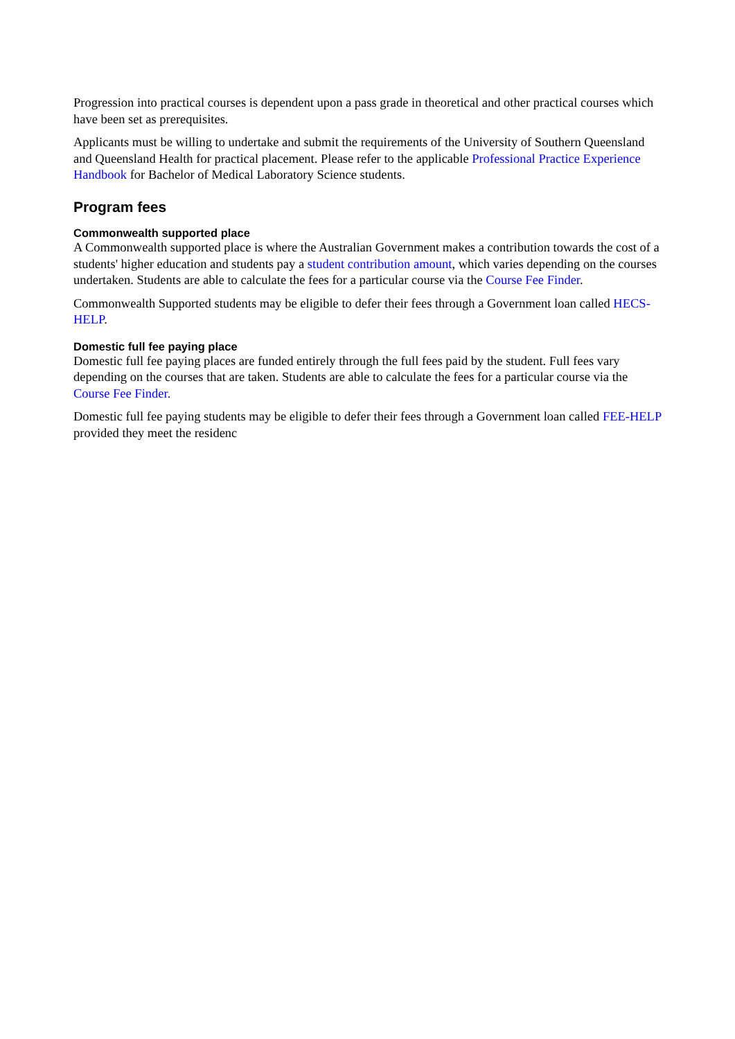Progression into practical courses is dependent upon a pass grade in theoretical and other practical courses which have been set as prerequisites.
Applicants must be willing to undertake and submit the requirements of the University of Southern Queensland and Queensland Health for practical placement. Please refer to the applicable Professional Practice Experience Handbook for Bachelor of Medical Laboratory Science students.
Program fees
Commonwealth supported place
A Commonwealth supported place is where the Australian Government makes a contribution towards the cost of a students' higher education and students pay a student contribution amount, which varies depending on the courses undertaken. Students are able to calculate the fees for a particular course via the Course Fee Finder.
Commonwealth Supported students may be eligible to defer their fees through a Government loan called HECS-HELP.
Domestic full fee paying place
Domestic full fee paying places are funded entirely through the full fees paid by the student. Full fees vary depending on the courses that are taken. Students are able to calculate the fees for a particular course via the Course Fee Finder.
Domestic full fee paying students may be eligible to defer their fees through a Government loan called FEE-HELP provided they meet the residenc